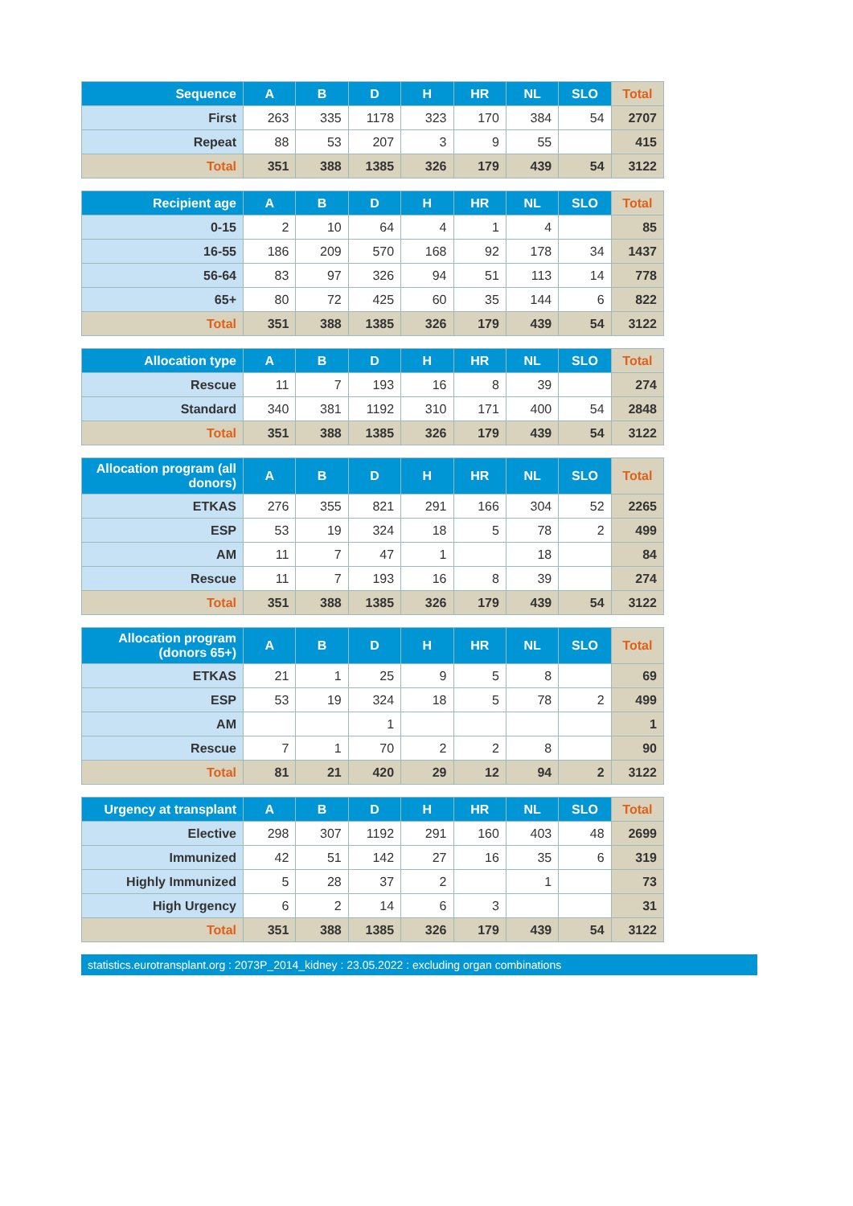| Sequence | A | B | D | H | HR | NL | SLO | Total |
| --- | --- | --- | --- | --- | --- | --- | --- | --- |
| First | 263 | 335 | 1178 | 323 | 170 | 384 | 54 | 2707 |
| Repeat | 88 | 53 | 207 | 3 | 9 | 55 | | 415 |
| Total | 351 | 388 | 1385 | 326 | 179 | 439 | 54 | 3122 |
| Recipient age | A | B | D | H | HR | NL | SLO | Total |
| --- | --- | --- | --- | --- | --- | --- | --- | --- |
| 0-15 | 2 | 10 | 64 | 4 | 1 | 4 | | 85 |
| 16-55 | 186 | 209 | 570 | 168 | 92 | 178 | 34 | 1437 |
| 56-64 | 83 | 97 | 326 | 94 | 51 | 113 | 14 | 778 |
| 65+ | 80 | 72 | 425 | 60 | 35 | 144 | 6 | 822 |
| Total | 351 | 388 | 1385 | 326 | 179 | 439 | 54 | 3122 |
| Allocation type | A | B | D | H | HR | NL | SLO | Total |
| --- | --- | --- | --- | --- | --- | --- | --- | --- |
| Rescue | 11 | 7 | 193 | 16 | 8 | 39 | | 274 |
| Standard | 340 | 381 | 1192 | 310 | 171 | 400 | 54 | 2848 |
| Total | 351 | 388 | 1385 | 326 | 179 | 439 | 54 | 3122 |
| Allocation program (all donors) | A | B | D | H | HR | NL | SLO | Total |
| --- | --- | --- | --- | --- | --- | --- | --- | --- |
| ETKAS | 276 | 355 | 821 | 291 | 166 | 304 | 52 | 2265 |
| ESP | 53 | 19 | 324 | 18 | 5 | 78 | 2 | 499 |
| AM | 11 | 7 | 47 | 1 | | 18 | | 84 |
| Rescue | 11 | 7 | 193 | 16 | 8 | 39 | | 274 |
| Total | 351 | 388 | 1385 | 326 | 179 | 439 | 54 | 3122 |
| Allocation program (donors 65+) | A | B | D | H | HR | NL | SLO | Total |
| --- | --- | --- | --- | --- | --- | --- | --- | --- |
| ETKAS | 21 | 1 | 25 | 9 | 5 | 8 | | 69 |
| ESP | 53 | 19 | 324 | 18 | 5 | 78 | 2 | 499 |
| AM | | | 1 | | | | | 1 |
| Rescue | 7 | 1 | 70 | 2 | 2 | 8 | | 90 |
| Total | 81 | 21 | 420 | 29 | 12 | 94 | 2 | 3122 |
| Urgency at transplant | A | B | D | H | HR | NL | SLO | Total |
| --- | --- | --- | --- | --- | --- | --- | --- | --- |
| Elective | 298 | 307 | 1192 | 291 | 160 | 403 | 48 | 2699 |
| Immunized | 42 | 51 | 142 | 27 | 16 | 35 | 6 | 319 |
| Highly Immunized | 5 | 28 | 37 | 2 | | 1 | | 73 |
| High Urgency | 6 | 2 | 14 | 6 | 3 | | | 31 |
| Total | 351 | 388 | 1385 | 326 | 179 | 439 | 54 | 3122 |
statistics.eurotransplant.org : 2073P_2014_kidney : 23.05.2022 : excluding organ combinations